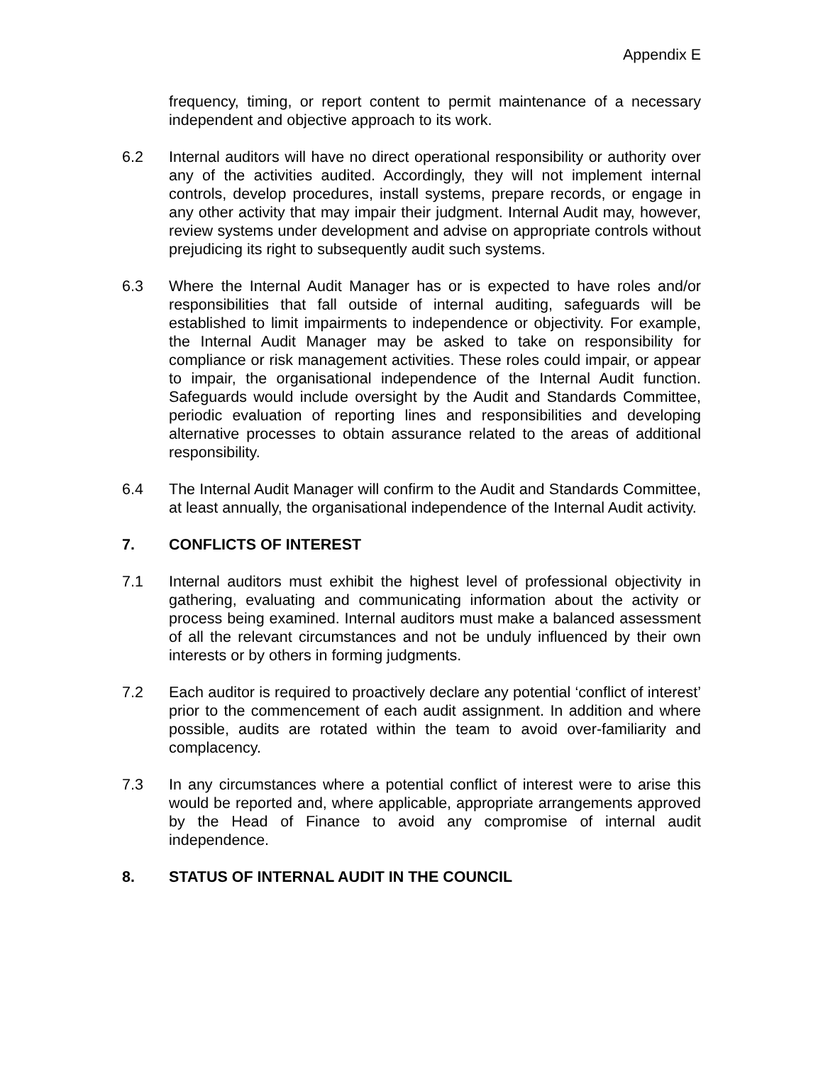Appendix E
frequency, timing, or report content to permit maintenance of a necessary independent and objective approach to its work.
6.2 Internal auditors will have no direct operational responsibility or authority over any of the activities audited. Accordingly, they will not implement internal controls, develop procedures, install systems, prepare records, or engage in any other activity that may impair their judgment. Internal Audit may, however, review systems under development and advise on appropriate controls without prejudicing its right to subsequently audit such systems.
6.3 Where the Internal Audit Manager has or is expected to have roles and/or responsibilities that fall outside of internal auditing, safeguards will be established to limit impairments to independence or objectivity. For example, the Internal Audit Manager may be asked to take on responsibility for compliance or risk management activities. These roles could impair, or appear to impair, the organisational independence of the Internal Audit function. Safeguards would include oversight by the Audit and Standards Committee, periodic evaluation of reporting lines and responsibilities and developing alternative processes to obtain assurance related to the areas of additional responsibility.
6.4 The Internal Audit Manager will confirm to the Audit and Standards Committee, at least annually, the organisational independence of the Internal Audit activity.
7. CONFLICTS OF INTEREST
7.1 Internal auditors must exhibit the highest level of professional objectivity in gathering, evaluating and communicating information about the activity or process being examined. Internal auditors must make a balanced assessment of all the relevant circumstances and not be unduly influenced by their own interests or by others in forming judgments.
7.2 Each auditor is required to proactively declare any potential ‘conflict of interest’ prior to the commencement of each audit assignment. In addition and where possible, audits are rotated within the team to avoid over-familiarity and complacency.
7.3 In any circumstances where a potential conflict of interest were to arise this would be reported and, where applicable, appropriate arrangements approved by the Head of Finance to avoid any compromise of internal audit independence.
8. STATUS OF INTERNAL AUDIT IN THE COUNCIL